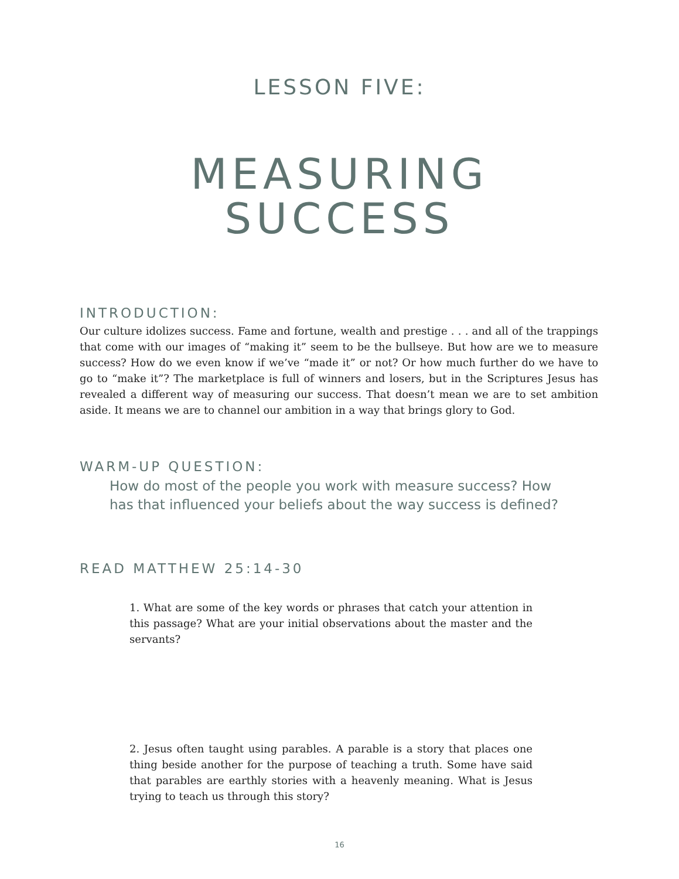LESSON FIVE:
MEASURING
SUCCESS
INTRODUCTION:
Our culture idolizes success. Fame and fortune, wealth and prestige . . . and all of the trappings that come with our images of “making it” seem to be the bullseye. But how are we to measure success? How do we even know if we’ve “made it” or not? Or how much further do we have to go to “make it”? The marketplace is full of winners and losers, but in the Scriptures Jesus has revealed a different way of measuring our success. That doesn’t mean we are to set ambition aside. It means we are to channel our ambition in a way that brings glory to God.
WARM-UP QUESTION:
How do most of the people you work with measure success? How has that influenced your beliefs about the way success is defined?
READ MATTHEW 25:14-30
1. What are some of the key words or phrases that catch your attention in this passage? What are your initial observations about the master and the servants?
2. Jesus often taught using parables. A parable is a story that places one thing beside another for the purpose of teaching a truth. Some have said that parables are earthly stories with a heavenly meaning. What is Jesus trying to teach us through this story?
16